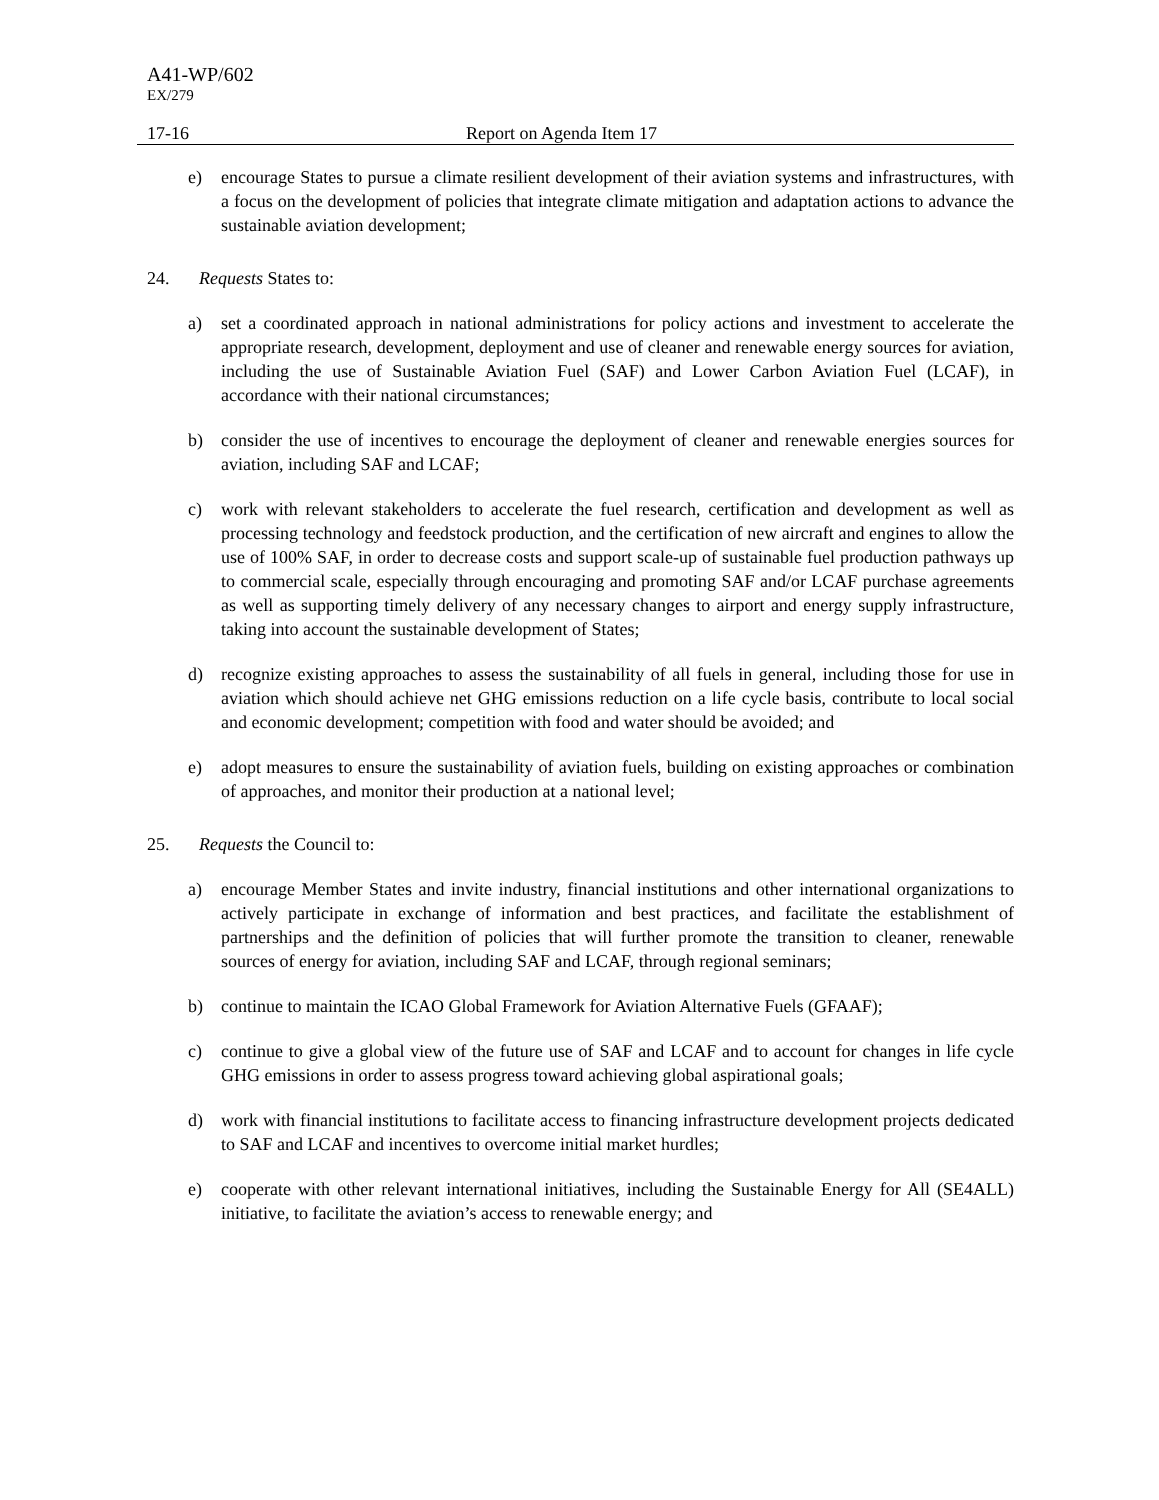A41-WP/602
EX/279
17-16 Report on Agenda Item 17
e) encourage States to pursue a climate resilient development of their aviation systems and infrastructures, with a focus on the development of policies that integrate climate mitigation and adaptation actions to advance the sustainable aviation development;
24. Requests States to:
a) set a coordinated approach in national administrations for policy actions and investment to accelerate the appropriate research, development, deployment and use of cleaner and renewable energy sources for aviation, including the use of Sustainable Aviation Fuel (SAF) and Lower Carbon Aviation Fuel (LCAF), in accordance with their national circumstances;
b) consider the use of incentives to encourage the deployment of cleaner and renewable energies sources for aviation, including SAF and LCAF;
c) work with relevant stakeholders to accelerate the fuel research, certification and development as well as processing technology and feedstock production, and the certification of new aircraft and engines to allow the use of 100% SAF, in order to decrease costs and support scale-up of sustainable fuel production pathways up to commercial scale, especially through encouraging and promoting SAF and/or LCAF purchase agreements as well as supporting timely delivery of any necessary changes to airport and energy supply infrastructure, taking into account the sustainable development of States;
d) recognize existing approaches to assess the sustainability of all fuels in general, including those for use in aviation which should achieve net GHG emissions reduction on a life cycle basis, contribute to local social and economic development; competition with food and water should be avoided; and
e) adopt measures to ensure the sustainability of aviation fuels, building on existing approaches or combination of approaches, and monitor their production at a national level;
25. Requests the Council to:
a) encourage Member States and invite industry, financial institutions and other international organizations to actively participate in exchange of information and best practices, and facilitate the establishment of partnerships and the definition of policies that will further promote the transition to cleaner, renewable sources of energy for aviation, including SAF and LCAF, through regional seminars;
b) continue to maintain the ICAO Global Framework for Aviation Alternative Fuels (GFAAF);
c) continue to give a global view of the future use of SAF and LCAF and to account for changes in life cycle GHG emissions in order to assess progress toward achieving global aspirational goals;
d) work with financial institutions to facilitate access to financing infrastructure development projects dedicated to SAF and LCAF and incentives to overcome initial market hurdles;
e) cooperate with other relevant international initiatives, including the Sustainable Energy for All (SE4ALL) initiative, to facilitate the aviation’s access to renewable energy; and